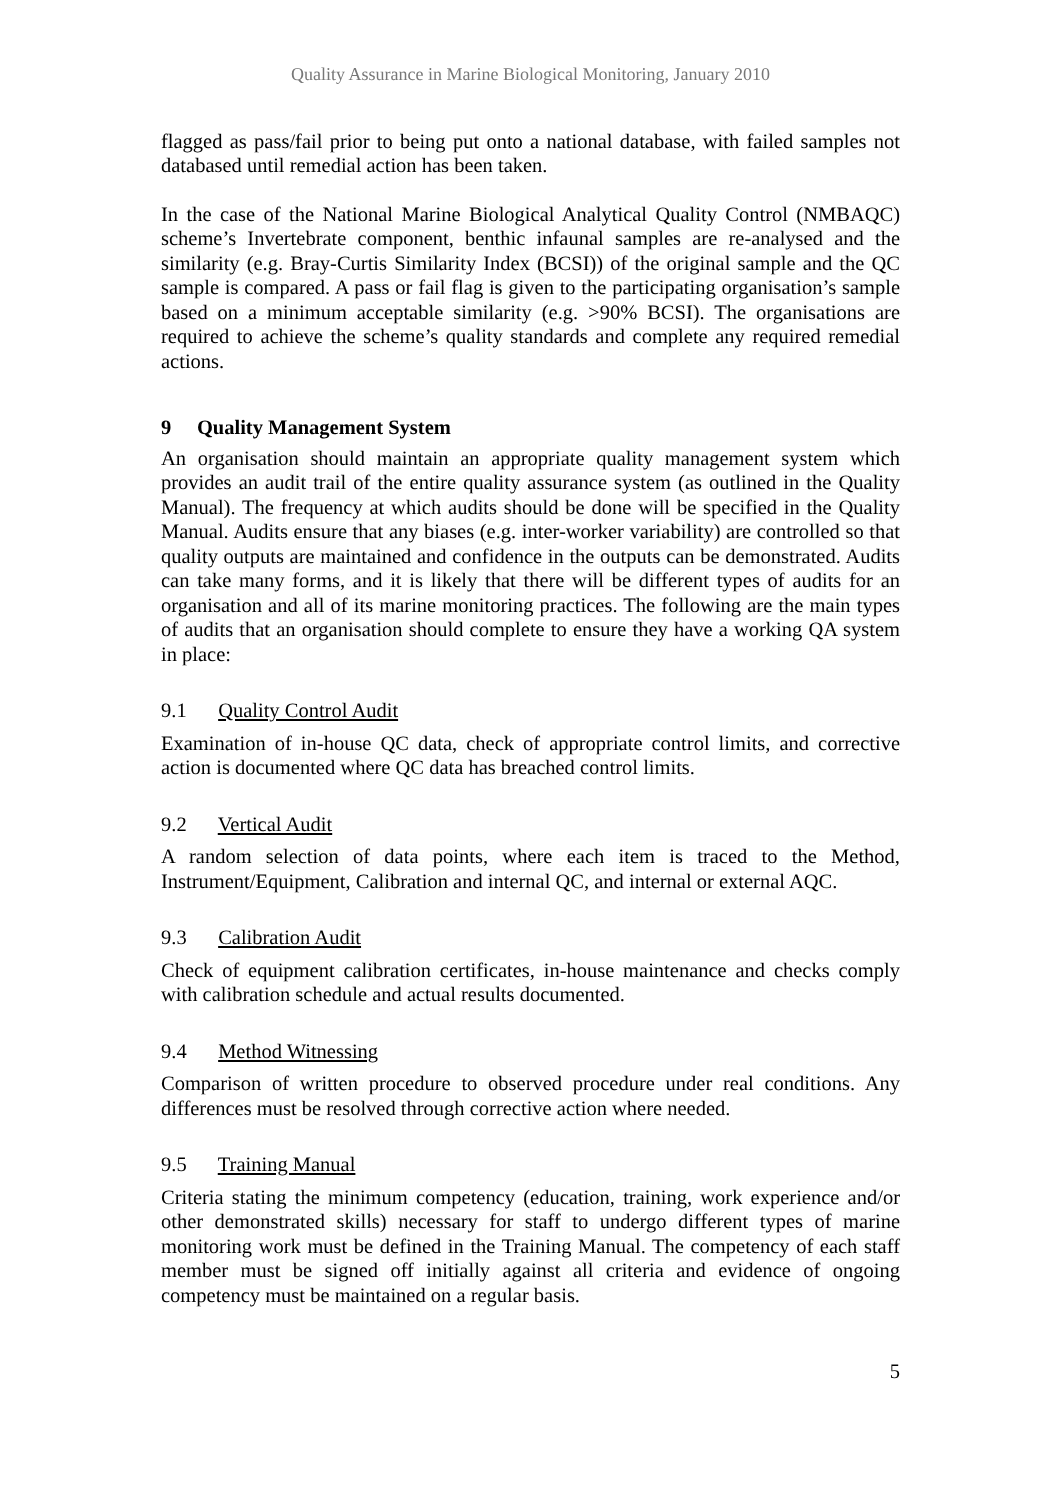Quality Assurance in Marine Biological Monitoring, January 2010
flagged as pass/fail prior to being put onto a national database, with failed samples not databased until remedial action has been taken.
In the case of the National Marine Biological Analytical Quality Control (NMBAQC) scheme’s Invertebrate component, benthic infaunal samples are re-analysed and the similarity (e.g. Bray-Curtis Similarity Index (BCSI)) of the original sample and the QC sample is compared. A pass or fail flag is given to the participating organisation’s sample based on a minimum acceptable similarity (e.g. >90% BCSI). The organisations are required to achieve the scheme’s quality standards and complete any required remedial actions.
9 Quality Management System
An organisation should maintain an appropriate quality management system which provides an audit trail of the entire quality assurance system (as outlined in the Quality Manual). The frequency at which audits should be done will be specified in the Quality Manual. Audits ensure that any biases (e.g. inter-worker variability) are controlled so that quality outputs are maintained and confidence in the outputs can be demonstrated. Audits can take many forms, and it is likely that there will be different types of audits for an organisation and all of its marine monitoring practices. The following are the main types of audits that an organisation should complete to ensure they have a working QA system in place:
9.1 Quality Control Audit
Examination of in-house QC data, check of appropriate control limits, and corrective action is documented where QC data has breached control limits.
9.2 Vertical Audit
A random selection of data points, where each item is traced to the Method, Instrument/Equipment, Calibration and internal QC, and internal or external AQC.
9.3 Calibration Audit
Check of equipment calibration certificates, in-house maintenance and checks comply with calibration schedule and actual results documented.
9.4 Method Witnessing
Comparison of written procedure to observed procedure under real conditions. Any differences must be resolved through corrective action where needed.
9.5 Training Manual
Criteria stating the minimum competency (education, training, work experience and/or other demonstrated skills) necessary for staff to undergo different types of marine monitoring work must be defined in the Training Manual. The competency of each staff member must be signed off initially against all criteria and evidence of ongoing competency must be maintained on a regular basis.
5